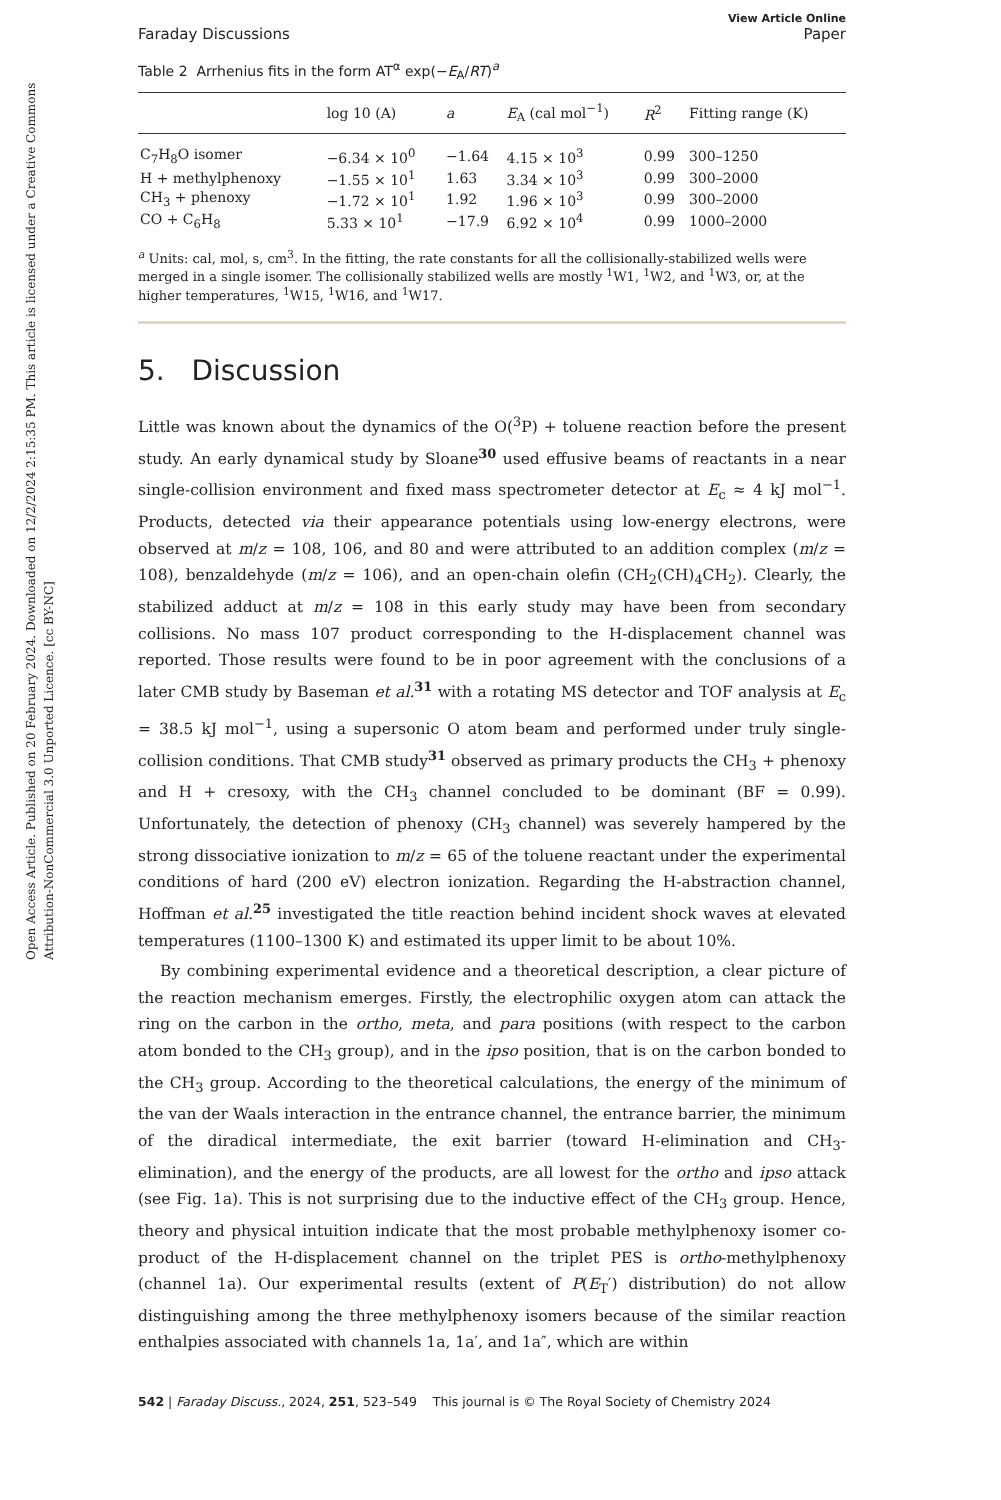Open Access Article. Published on 20 February 2024. Downloaded on 12/2/2024 2:15:35 PM. This article is licensed under a Creative Commons Attribution-NonCommercial 3.0 Unported Licence. [cc BY-NC]
View Article Online
Faraday Discussions Paper
Table 2 Arrhenius fits in the form AT<sup>α</sup> exp(−E<sub>A</sub>/RT)<sup>a</sup>
| | log 10 (A) | a | E<sub>A</sub> (cal mol<sup>−1</sup>) | R<sup>2</sup> | Fitting range (K) |
| --- | --- | --- | --- | --- | --- |
| C<sub>7</sub>H<sub>8</sub>O isomer | −6.34 × 10<sup>0</sup> | −1.64 | 4.15 × 10<sup>3</sup> | 0.99 | 300–1250 |
| H + methylphenoxy | −1.55 × 10<sup>1</sup> | 1.63 | 3.34 × 10<sup>3</sup> | 0.99 | 300–2000 |
| CH<sub>3</sub> + phenoxy | −1.72 × 10<sup>1</sup> | 1.92 | 1.96 × 10<sup>3</sup> | 0.99 | 300–2000 |
| CO + C<sub>6</sub>H<sub>8</sub> | 5.33 × 10<sup>1</sup> | −17.9 | 6.92 × 10<sup>4</sup> | 0.99 | 1000–2000 |
<sup>a</sup> Units: cal, mol, s, cm<sup>3</sup>. In the fitting, the rate constants for all the collisionally-stabilized wells were merged in a single isomer. The collisionally stabilized wells are mostly <sup>1</sup>W1, <sup>1</sup>W2, and <sup>1</sup>W3, or, at the higher temperatures, <sup>1</sup>W15, <sup>1</sup>W16, and <sup>1</sup>W17.
5. Discussion
Little was known about the dynamics of the O(<sup>3</sup>P) + toluene reaction before the present study. An early dynamical study by Sloane<sup>30</sup> used effusive beams of reactants in a near single-collision environment and fixed mass spectrometer detector at E<sub>c</sub> ≈ 4 kJ mol<sup>−1</sup>. Products, detected via their appearance potentials using low-energy electrons, were observed at m/z = 108, 106, and 80 and were attributed to an addition complex (m/z = 108), benzaldehyde (m/z = 106), and an open-chain olefin (CH<sub>2</sub>(CH)<sub>4</sub>CH<sub>2</sub>). Clearly, the stabilized adduct at m/z = 108 in this early study may have been from secondary collisions. No mass 107 product corresponding to the H-displacement channel was reported. Those results were found to be in poor agreement with the conclusions of a later CMB study by Baseman et al.<sup>31</sup> with a rotating MS detector and TOF analysis at E<sub>c</sub> = 38.5 kJ mol<sup>−1</sup>, using a supersonic O atom beam and performed under truly single-collision conditions. That CMB study<sup>31</sup> observed as primary products the CH<sub>3</sub> + phenoxy and H + cresoxy, with the CH<sub>3</sub> channel concluded to be dominant (BF = 0.99). Unfortunately, the detection of phenoxy (CH<sub>3</sub> channel) was severely hampered by the strong dissociative ionization to m/z = 65 of the toluene reactant under the experimental conditions of hard (200 eV) electron ionization. Regarding the H-abstraction channel, Hoffman et al.<sup>25</sup> investigated the title reaction behind incident shock waves at elevated temperatures (1100–1300 K) and estimated its upper limit to be about 10%.
By combining experimental evidence and a theoretical description, a clear picture of the reaction mechanism emerges. Firstly, the electrophilic oxygen atom can attack the ring on the carbon in the ortho, meta, and para positions (with respect to the carbon atom bonded to the CH<sub>3</sub> group), and in the ipso position, that is on the carbon bonded to the CH<sub>3</sub> group. According to the theoretical calculations, the energy of the minimum of the van der Waals interaction in the entrance channel, the entrance barrier, the minimum of the diradical intermediate, the exit barrier (toward H-elimination and CH<sub>3</sub>-elimination), and the energy of the products, are all lowest for the ortho and ipso attack (see Fig. 1a). This is not surprising due to the inductive effect of the CH<sub>3</sub> group. Hence, theory and physical intuition indicate that the most probable methylphenoxy isomer co-product of the H-displacement channel on the triplet PES is ortho-methylphenoxy (channel 1a). Our experimental results (extent of P(E<sub>T</sub>′) distribution) do not allow distinguishing among the three methylphenoxy isomers because of the similar reaction enthalpies associated with channels 1a, 1a′, and 1a″, which are within
542 | Faraday Discuss., 2024, 251, 523–549 This journal is © The Royal Society of Chemistry 2024